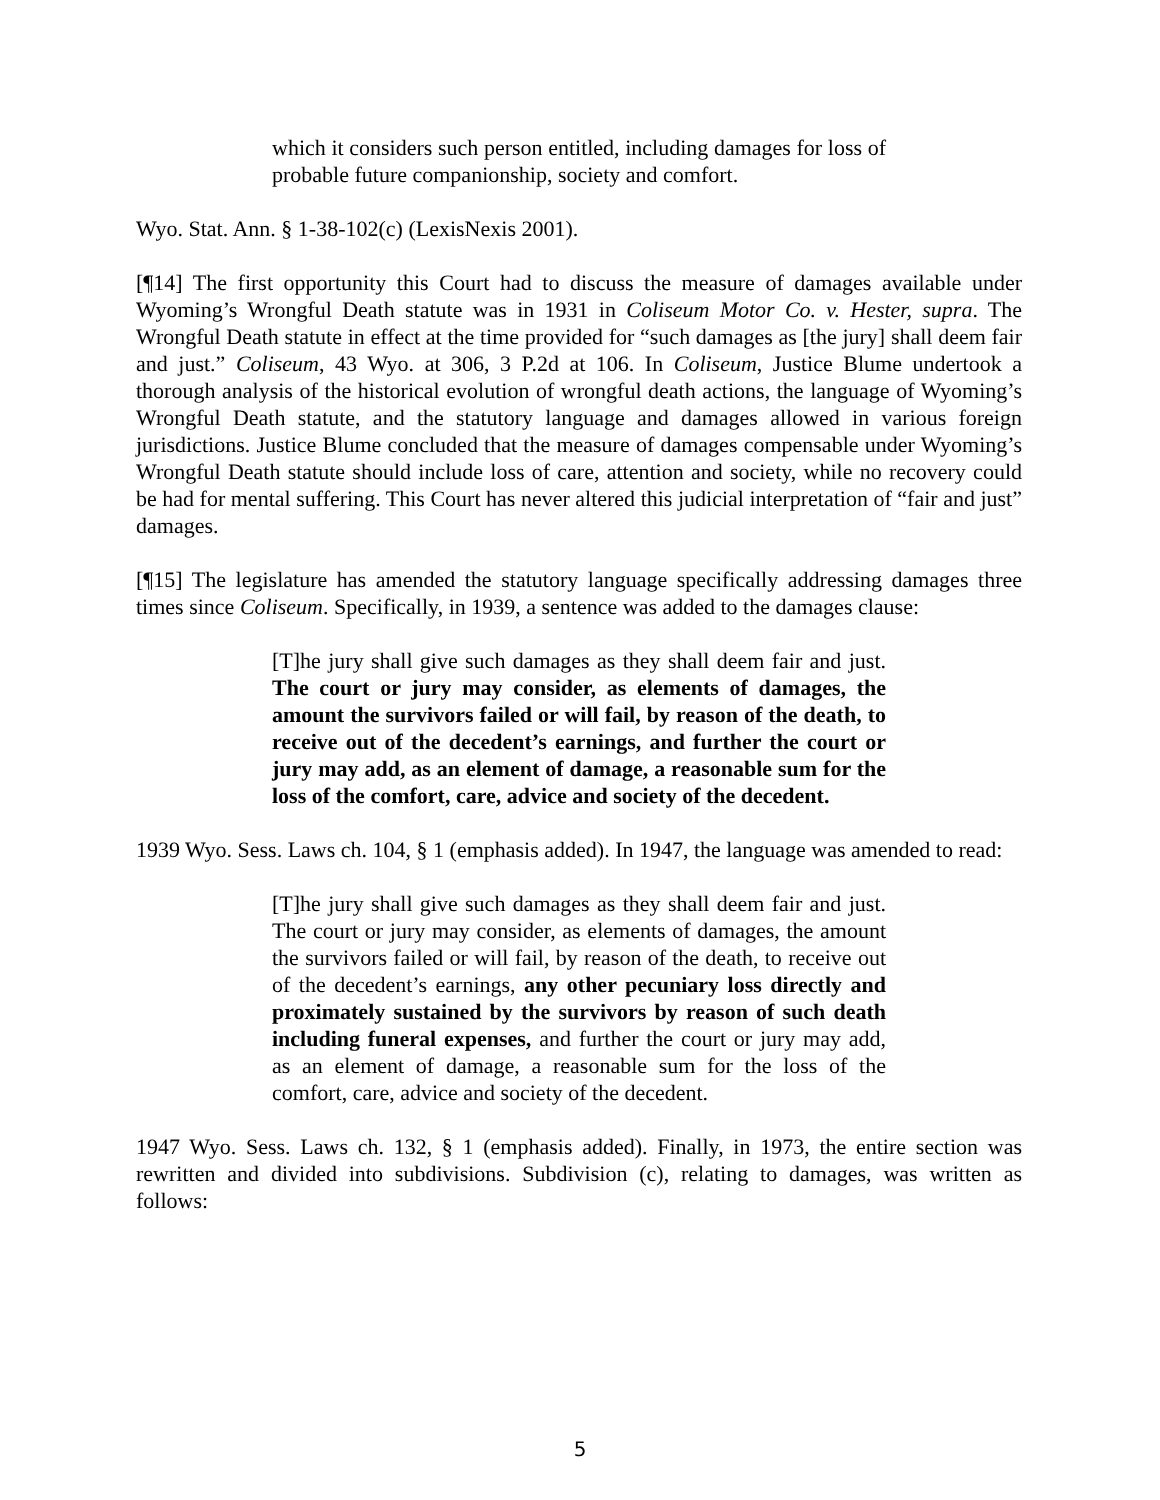which it considers such person entitled, including damages for loss of probable future companionship, society and comfort.
Wyo. Stat. Ann. § 1-38-102(c) (LexisNexis 2001).
[¶14] The first opportunity this Court had to discuss the measure of damages available under Wyoming’s Wrongful Death statute was in 1931 in Coliseum Motor Co. v. Hester, supra. The Wrongful Death statute in effect at the time provided for “such damages as [the jury] shall deem fair and just.” Coliseum, 43 Wyo. at 306, 3 P.2d at 106. In Coliseum, Justice Blume undertook a thorough analysis of the historical evolution of wrongful death actions, the language of Wyoming’s Wrongful Death statute, and the statutory language and damages allowed in various foreign jurisdictions. Justice Blume concluded that the measure of damages compensable under Wyoming’s Wrongful Death statute should include loss of care, attention and society, while no recovery could be had for mental suffering. This Court has never altered this judicial interpretation of “fair and just” damages.
[¶15] The legislature has amended the statutory language specifically addressing damages three times since Coliseum. Specifically, in 1939, a sentence was added to the damages clause:
[T]he jury shall give such damages as they shall deem fair and just. The court or jury may consider, as elements of damages, the amount the survivors failed or will fail, by reason of the death, to receive out of the decedent’s earnings, and further the court or jury may add, as an element of damage, a reasonable sum for the loss of the comfort, care, advice and society of the decedent.
1939 Wyo. Sess. Laws ch. 104, § 1 (emphasis added). In 1947, the language was amended to read:
[T]he jury shall give such damages as they shall deem fair and just. The court or jury may consider, as elements of damages, the amount the survivors failed or will fail, by reason of the death, to receive out of the decedent’s earnings, any other pecuniary loss directly and proximately sustained by the survivors by reason of such death including funeral expenses, and further the court or jury may add, as an element of damage, a reasonable sum for the loss of the comfort, care, advice and society of the decedent.
1947 Wyo. Sess. Laws ch. 132, § 1 (emphasis added). Finally, in 1973, the entire section was rewritten and divided into subdivisions. Subdivision (c), relating to damages, was written as follows:
5